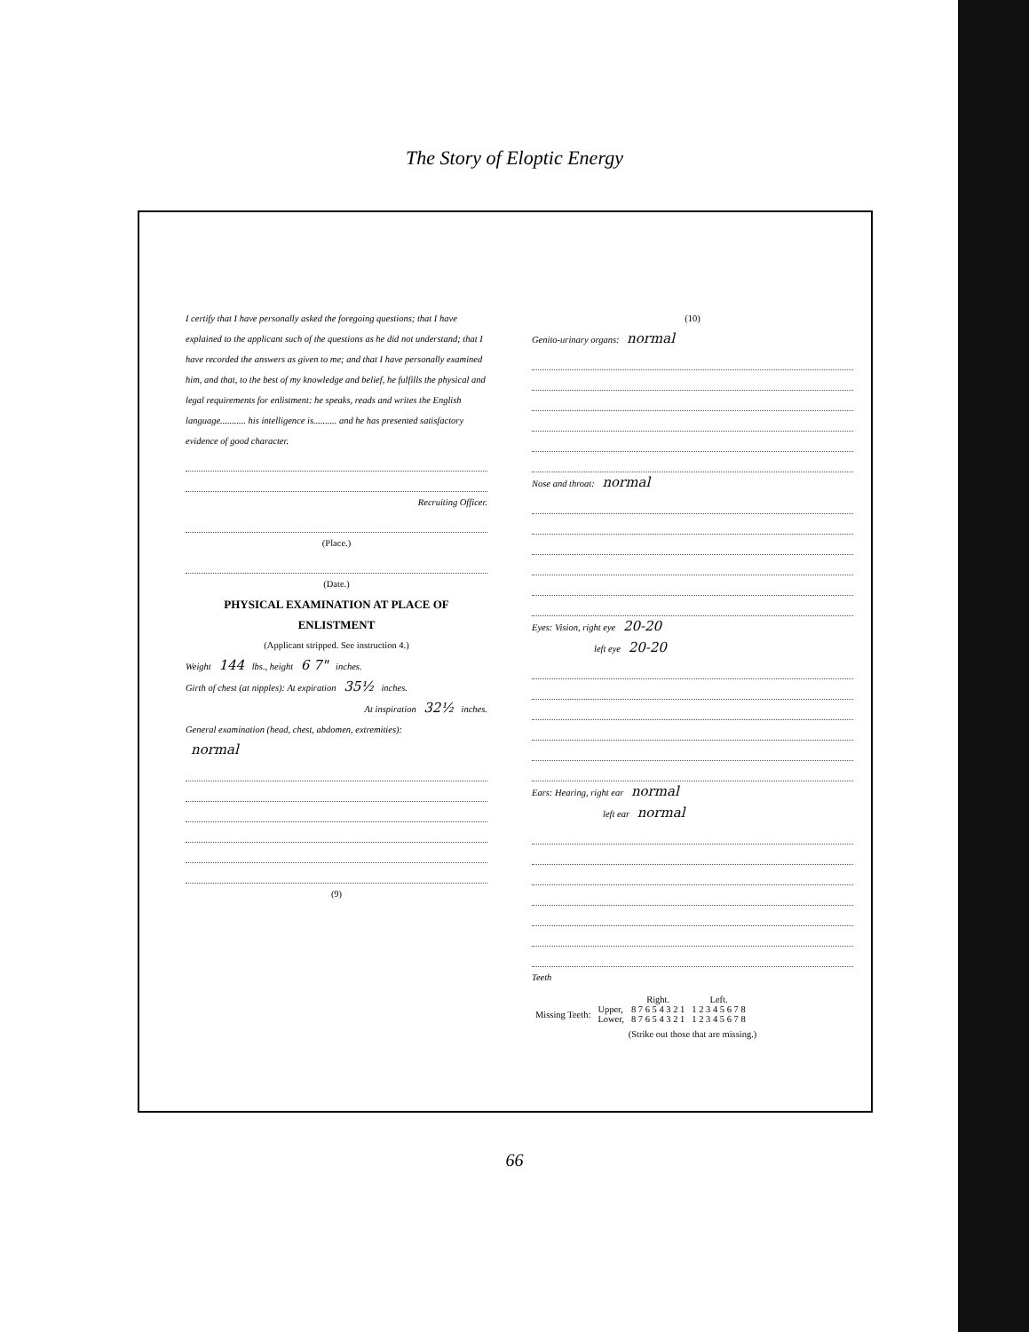The Story of Eloptic Energy
I certify that I have personally asked the foregoing questions; that I have explained to the applicant such of the questions as he did not understand; that I have recorded the answers as given to me; and that I have personally examined him, and that, to the best of my knowledge and belief, he fulfills the physical and legal requirements for enlistment: he speaks, reads and writes the English language........... his intelligence is.......... and he has presented satisfactory evidence of good character.
Recruiting Officer.
(Place.)
(Date.)
PHYSICAL EXAMINATION AT PLACE OF ENLISTMENT
(Applicant stripped. See instruction 4.)
Weight 144 lbs., height 6 7" inches.
Girth of chest (at nipples): At expiration 35½ inches.
At inspiration 32½ inches.
General examination (head, chest, abdomen, extremities):
normal
(9)
(10)
Genito-urinary organs: normal
Nose and throat: normal
Eyes: Vision, right eye 20-20
left eye 20-20
Ears: Hearing, right ear normal
left ear normal
Teeth
| | | Right. | Left. |
| --- | --- | --- | --- |
| Missing Teeth: | Upper, | 8 7 6 5 4 3 2 1 | 1 2 3 4 5 6 7 8 |
| | Lower, | 8 7 6 5 4 3 2 1 | 1 2 3 4 5 6 7 8 |
(Strike out those that are missing.)
66